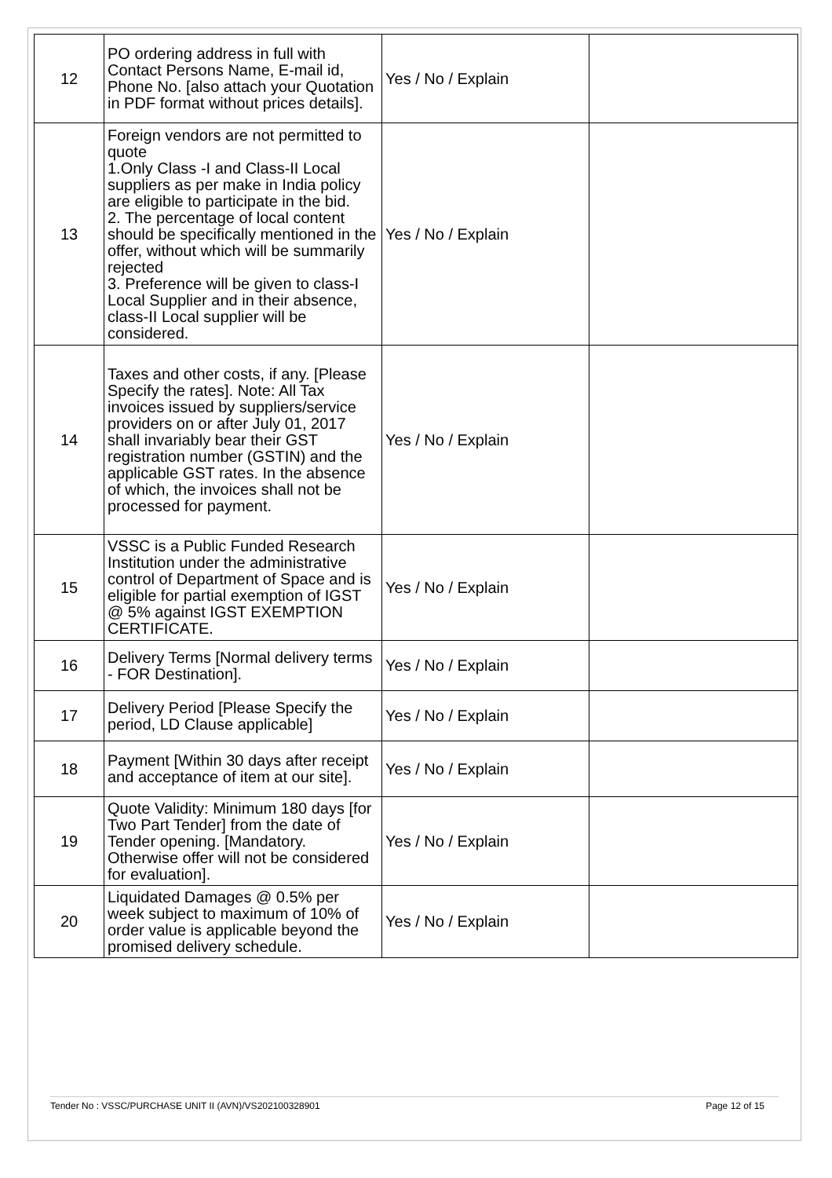| 12 | PO ordering address in full with Contact Persons Name, E-mail id, Phone No. [also attach your Quotation in PDF format without prices details]. | Yes / No / Explain | |
| 13 | Foreign vendors are not permitted to quote 1.Only Class -I and Class-II Local suppliers as per make in India policy are eligible to participate in the bid. 2. The percentage of local content should be specifically mentioned in the offer, without which will be summarily rejected 3. Preference will be given to class-I Local Supplier and in their absence, class-II Local supplier will be considered. | Yes / No / Explain | |
| 14 | Taxes and other costs, if any. [Please Specify the rates]. Note: All Tax invoices issued by suppliers/service providers on or after July 01, 2017 shall invariably bear their GST registration number (GSTIN) and the applicable GST rates. In the absence of which, the invoices shall not be processed for payment. | Yes / No / Explain | |
| 15 | VSSC is a Public Funded Research Institution under the administrative control of Department of Space and is eligible for partial exemption of IGST @ 5% against IGST EXEMPTION CERTIFICATE. | Yes / No / Explain | |
| 16 | Delivery Terms [Normal delivery terms - FOR Destination]. | Yes / No / Explain | |
| 17 | Delivery Period [Please Specify the period, LD Clause applicable] | Yes / No / Explain | |
| 18 | Payment [Within 30 days after receipt and acceptance of item at our site]. | Yes / No / Explain | |
| 19 | Quote Validity: Minimum 180 days [for Two Part Tender] from the date of Tender opening. [Mandatory. Otherwise offer will not be considered for evaluation]. | Yes / No / Explain | |
| 20 | Liquidated Damages @ 0.5% per week subject to maximum of 10% of order value is applicable beyond the promised delivery schedule. | Yes / No / Explain | |
Tender No : VSSC/PURCHASE UNIT II (AVN)/VS202100328901 Page 12 of 15